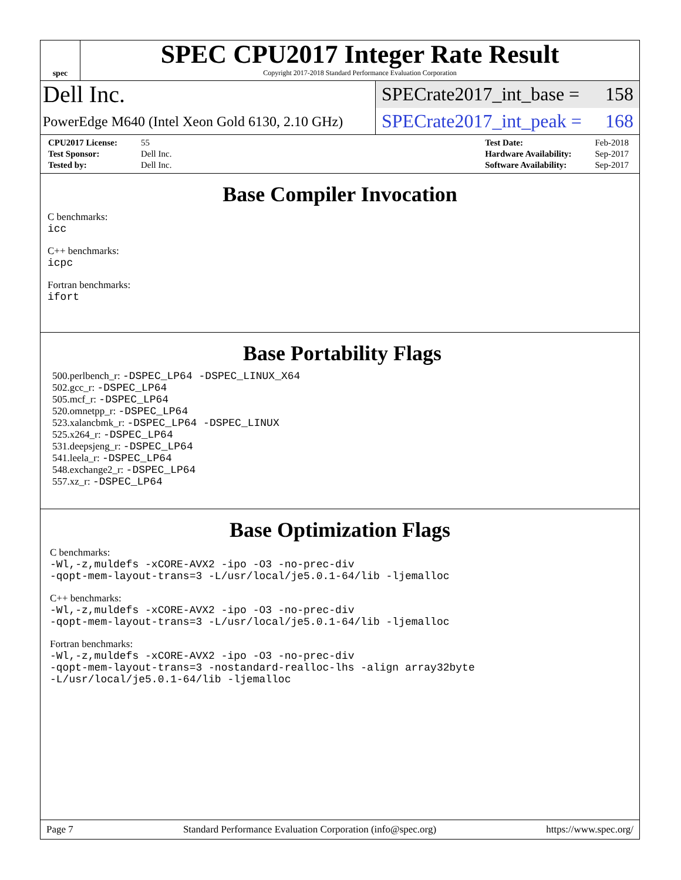spec
SPEC CPU2017 Integer Rate Result
Copyright 2017-2018 Standard Performance Evaluation Corporation
Dell Inc.
SPECrate2017_int_base = 158
PowerEdge M640 (Intel Xeon Gold 6130, 2.10 GHz)
SPECrate2017_int_peak = 168
| CPU2017 License: | 55 |
| Test Sponsor: | Dell Inc. |
| Tested by: | Dell Inc. |
| Test Date: | Feb-2018 |
| Hardware Availability: | Sep-2017 |
| Software Availability: | Sep-2017 |
Base Compiler Invocation
C benchmarks:
icc
C++ benchmarks:
icpc
Fortran benchmarks:
ifort
Base Portability Flags
500.perlbench_r: -DSPEC_LP64 -DSPEC_LINUX_X64
502.gcc_r: -DSPEC_LP64
505.mcf_r: -DSPEC_LP64
520.omnetpp_r: -DSPEC_LP64
523.xalancbmk_r: -DSPEC_LP64 -DSPEC_LINUX
525.x264_r: -DSPEC_LP64
531.deepsjeng_r: -DSPEC_LP64
541.leela_r: -DSPEC_LP64
548.exchange2_r: -DSPEC_LP64
557.xz_r: -DSPEC_LP64
Base Optimization Flags
C benchmarks:
-Wl,-z,muldefs -xCORE-AVX2 -ipo -O3 -no-prec-div
-qopt-mem-layout-trans=3 -L/usr/local/je5.0.1-64/lib -ljemalloc
C++ benchmarks:
-Wl,-z,muldefs -xCORE-AVX2 -ipo -O3 -no-prec-div
-qopt-mem-layout-trans=3 -L/usr/local/je5.0.1-64/lib -ljemalloc
Fortran benchmarks:
-Wl,-z,muldefs -xCORE-AVX2 -ipo -O3 -no-prec-div
-qopt-mem-layout-trans=3 -nostandard-realloc-lhs -align array32byte
-L/usr/local/je5.0.1-64/lib -ljemalloc
Page 7 Standard Performance Evaluation Corporation (info@spec.org) https://www.spec.org/